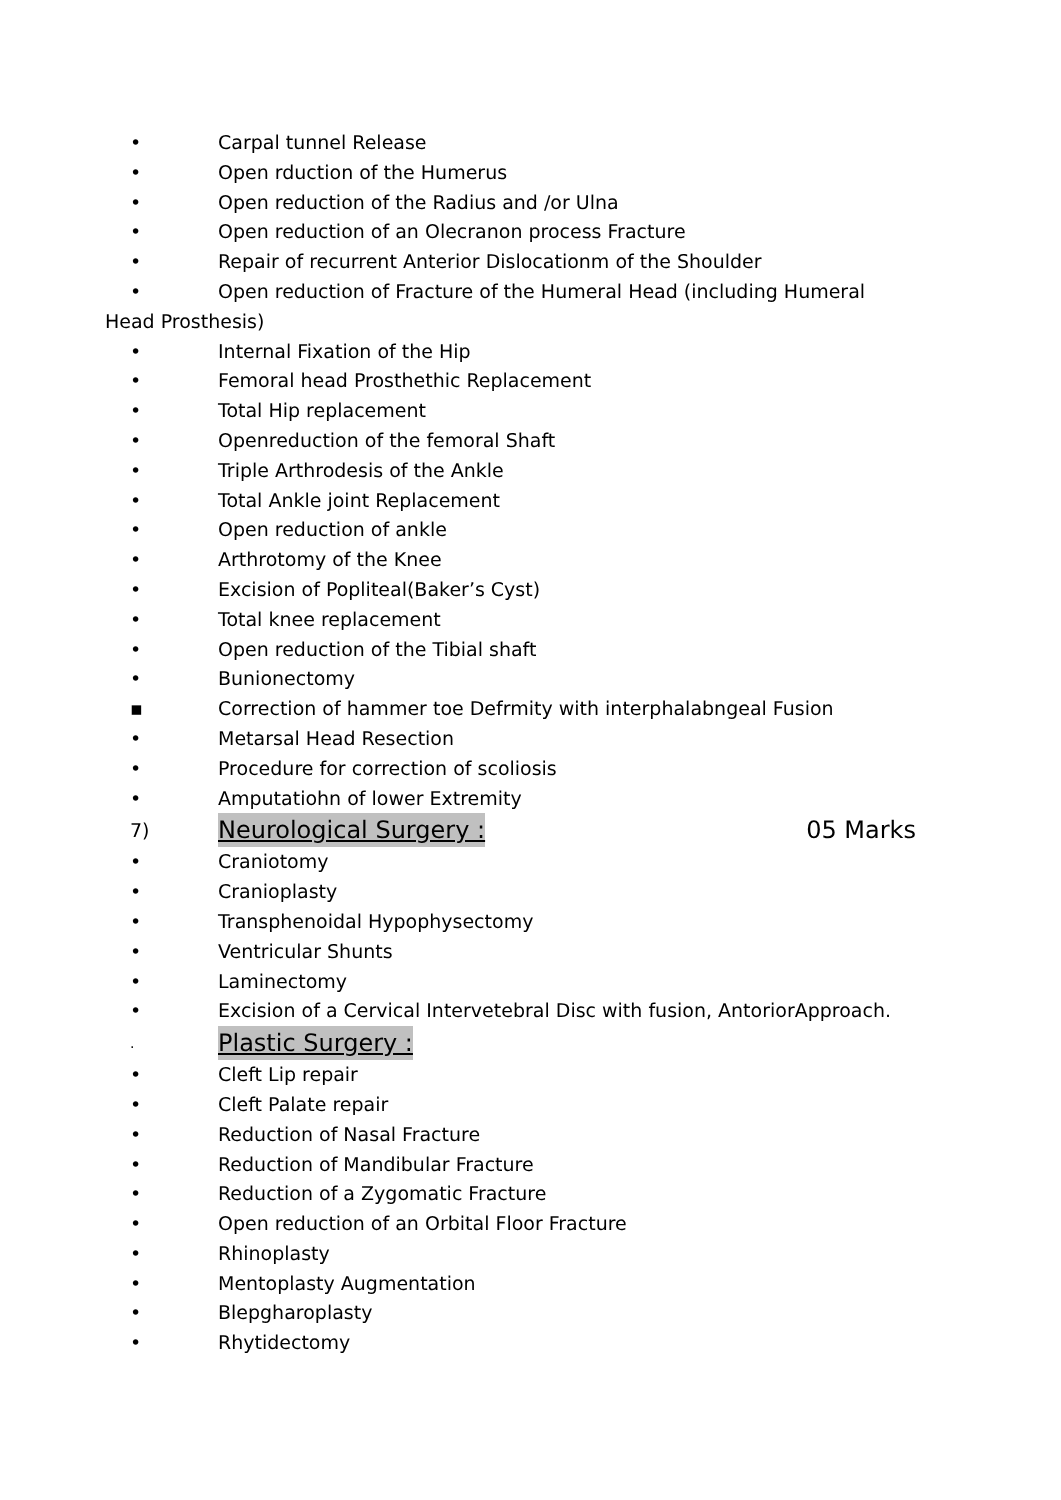• Carpal tunnel Release
• Open rduction of the Humerus
• Open reduction of the Radius and /or Ulna
• Open reduction of an Olecranon process Fracture
• Repair of recurrent Anterior Dislocationm of the Shoulder
• Open reduction of Fracture of the Humeral Head (including Humeral
Head Prosthesis)
• Internal Fixation of the Hip
• Femoral head Prosthethic Replacement
• Total Hip replacement
• Openreduction of the femoral Shaft
• Triple Arthrodesis of the Ankle
• Total Ankle joint Replacement
• Open reduction of ankle
• Arthrotomy of the Knee
• Excision of Popliteal(Baker’s Cyst)
• Total knee replacement
• Open reduction of the Tibial shaft
• Bunionectomy
▪ Correction of hammer toe Defrmity with interphalabngeal Fusion
• Metarsal Head Resection
• Procedure for correction of scoliosis
• Amputatiohn of lower Extremity
7) Neurological Surgery : 05 Marks
• Craniotomy
• Cranioplasty
• Transphenoidal Hypophysectomy
• Ventricular Shunts
• Laminectomy
• Excision of a Cervical Intervetebral Disc with fusion, AntoriorApproach.
. Plastic Surgery :
• Cleft Lip repair
• Cleft Palate repair
• Reduction of Nasal Fracture
• Reduction of Mandibular Fracture
• Reduction of a Zygomatic Fracture
• Open reduction of an Orbital Floor Fracture
• Rhinoplasty
• Mentoplasty Augmentation
• Blepgharoplasty
• Rhytidectomy